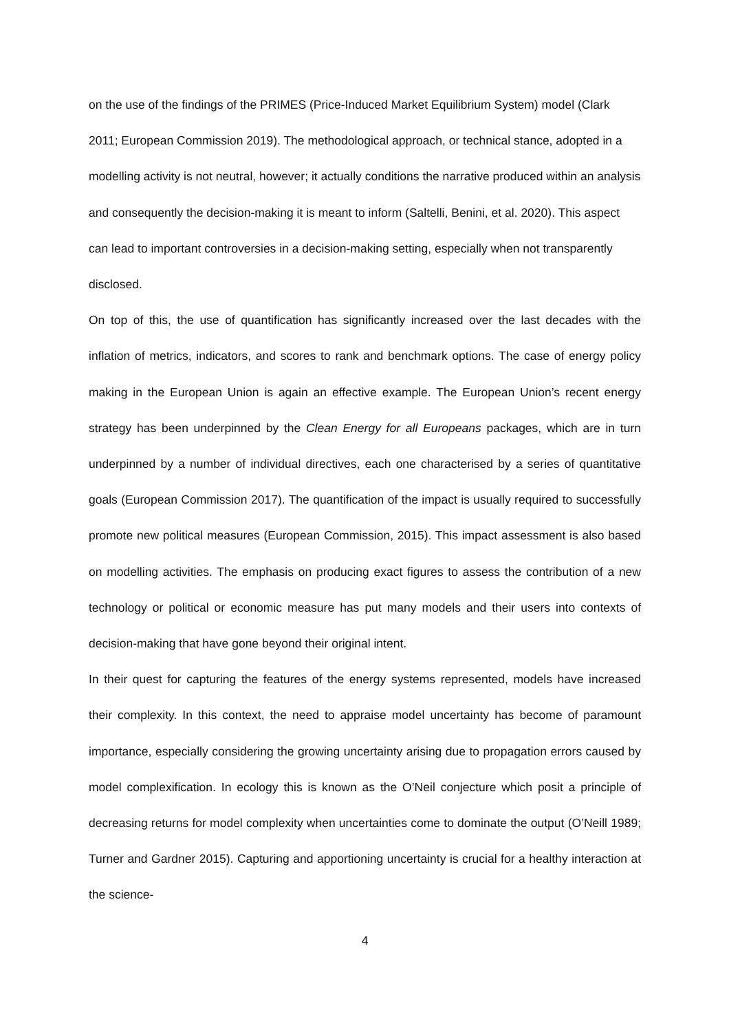on the use of the findings of the PRIMES (Price-Induced Market Equilibrium System) model (Clark 2011; European Commission 2019). The methodological approach, or technical stance, adopted in a modelling activity is not neutral, however; it actually conditions the narrative produced within an analysis and consequently the decision-making it is meant to inform (Saltelli, Benini, et al. 2020). This aspect can lead to important controversies in a decision-making setting, especially when not transparently disclosed.
On top of this, the use of quantification has significantly increased over the last decades with the inflation of metrics, indicators, and scores to rank and benchmark options. The case of energy policy making in the European Union is again an effective example. The European Union’s recent energy strategy has been underpinned by the Clean Energy for all Europeans packages, which are in turn underpinned by a number of individual directives, each one characterised by a series of quantitative goals (European Commission 2017). The quantification of the impact is usually required to successfully promote new political measures (European Commission, 2015). This impact assessment is also based on modelling activities. The emphasis on producing exact figures to assess the contribution of a new technology or political or economic measure has put many models and their users into contexts of decision-making that have gone beyond their original intent.
In their quest for capturing the features of the energy systems represented, models have increased their complexity. In this context, the need to appraise model uncertainty has become of paramount importance, especially considering the growing uncertainty arising due to propagation errors caused by model complexification. In ecology this is known as the O’Neil conjecture which posit a principle of decreasing returns for model complexity when uncertainties come to dominate the output (O’Neill 1989; Turner and Gardner 2015). Capturing and apportioning uncertainty is crucial for a healthy interaction at the science-
4